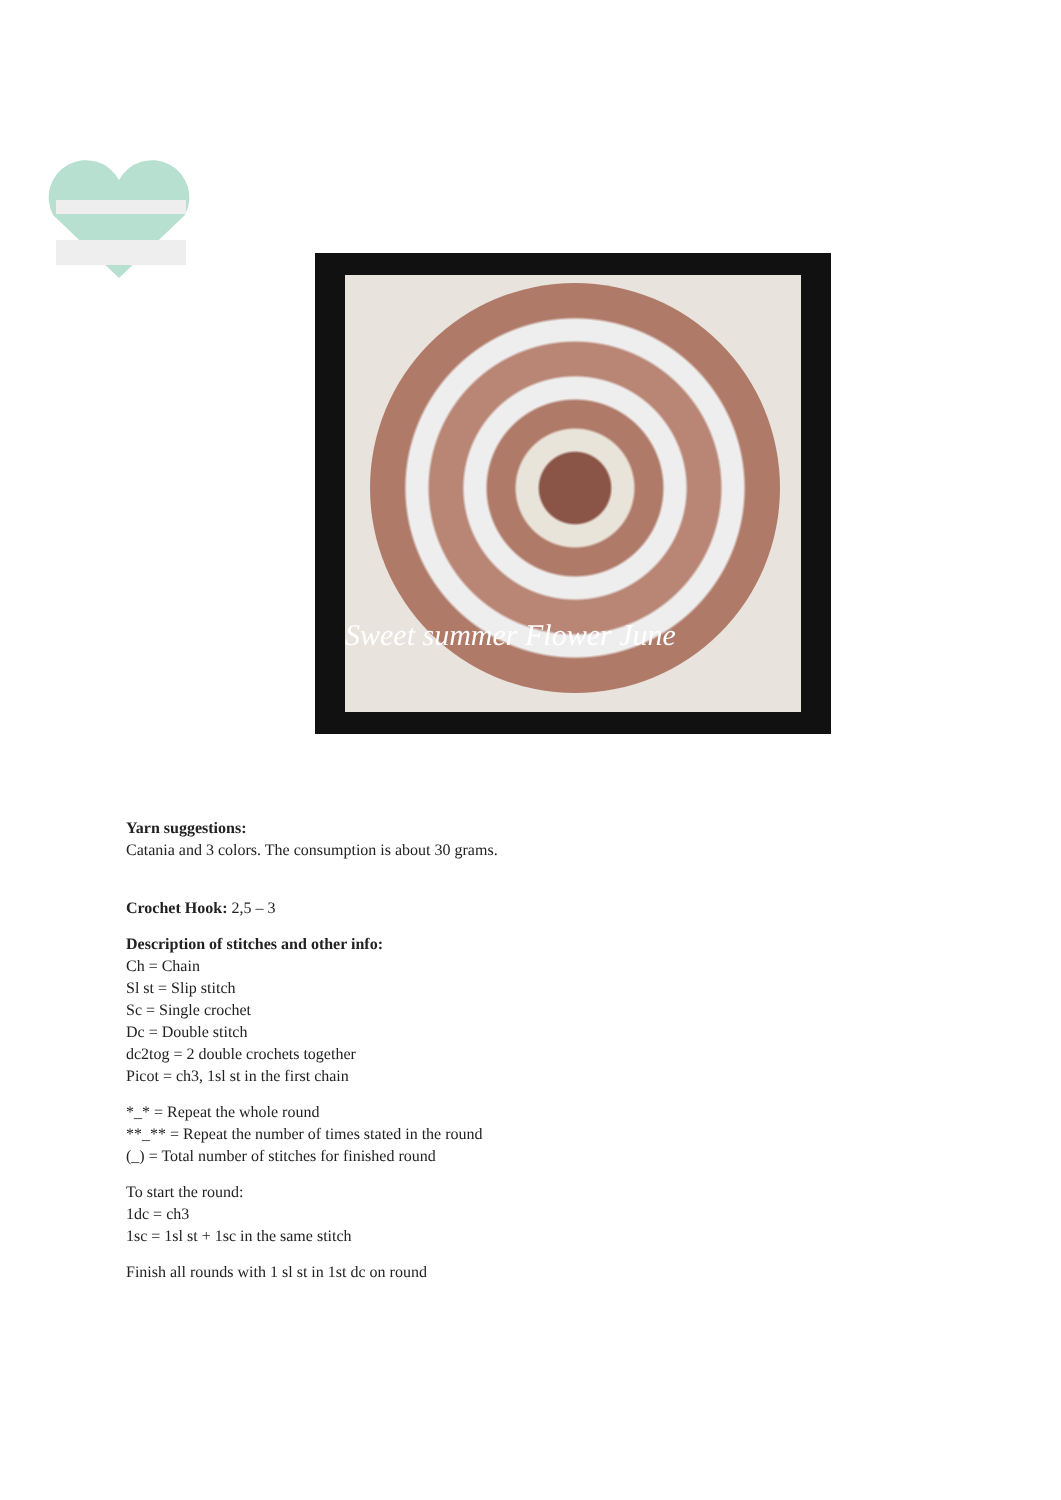Sweet summer Flower June
Yarn suggestions:
Catania and 3 colors. The consumption is about 30 grams.
Crochet Hook: 2,5 – 3
Description of stitches and other info:
Ch = Chain
Sl st = Slip stitch
Sc = Single crochet
Dc = Double stitch
dc2tog = 2 double crochets together
Picot = ch3, 1sl st in the first chain
*_* = Repeat the whole round
**_** = Repeat the number of times stated in the round
(_) = Total number of stitches for finished round
To start the round:
1dc = ch3
1sc = 1sl st + 1sc in the same stitch
Finish all rounds with 1 sl st in 1st dc on round